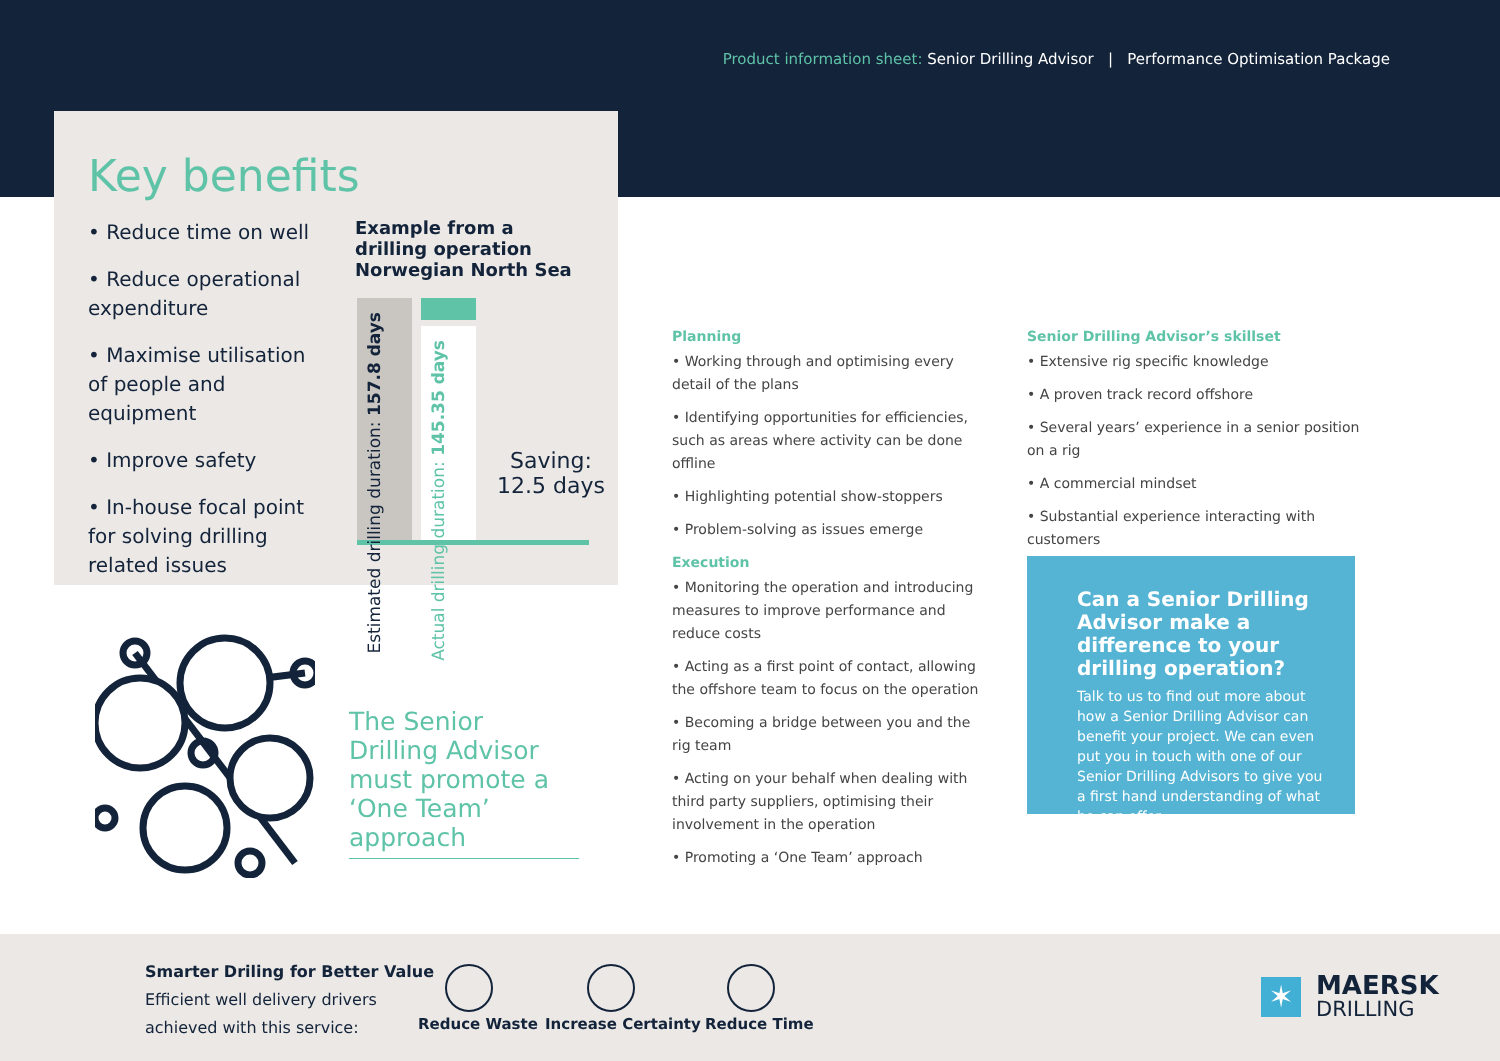Product information sheet: Senior Drilling Advisor | Performance Optimisation Package
Key benefits
• Reduce time on well
• Reduce operational expenditure
• Maximise utilisation of people and equipment
• Improve safety
• In-house focal point for solving drilling related issues
Example from a
drilling operation
Norwegian North Sea
Estimated drilling duration: 157.8 days
Actual drilling duration: 145.35 days
Saving:
12.5 days
The Senior Drilling Advisor must promote a ‘One Team’ approach
Planning
• Working through and optimising every detail of the plans
• Identifying opportunities for efficiencies, such as areas where activity can be done offline
• Highlighting potential show-stoppers
• Problem-solving as issues emerge
Execution
• Monitoring the operation and introducing measures to improve performance and reduce costs
• Acting as a first point of contact, allowing the offshore team to focus on the operation
• Becoming a bridge between you and the rig team
• Acting on your behalf when dealing with third party suppliers, optimising their involvement in the operation
• Promoting a ‘One Team’ approach
Senior Drilling Advisor’s skillset
• Extensive rig specific knowledge
• A proven track record offshore
• Several years’ experience in a senior position on a rig
• A commercial mindset
• Substantial experience interacting with customers
Can a Senior Drilling Advisor make a difference to your drilling operation?
Talk to us to find out more about how a Senior Drilling Advisor can benefit your project. We can even put you in touch with one of our Senior Drilling Advisors to give you a first hand understanding of what he can offer.
Smarter Driling for Better Value
Efficient well delivery drivers
achieved with this service:
Reduce Waste Increase Certainty Reduce Time
✶
MAERSK
DRILLING